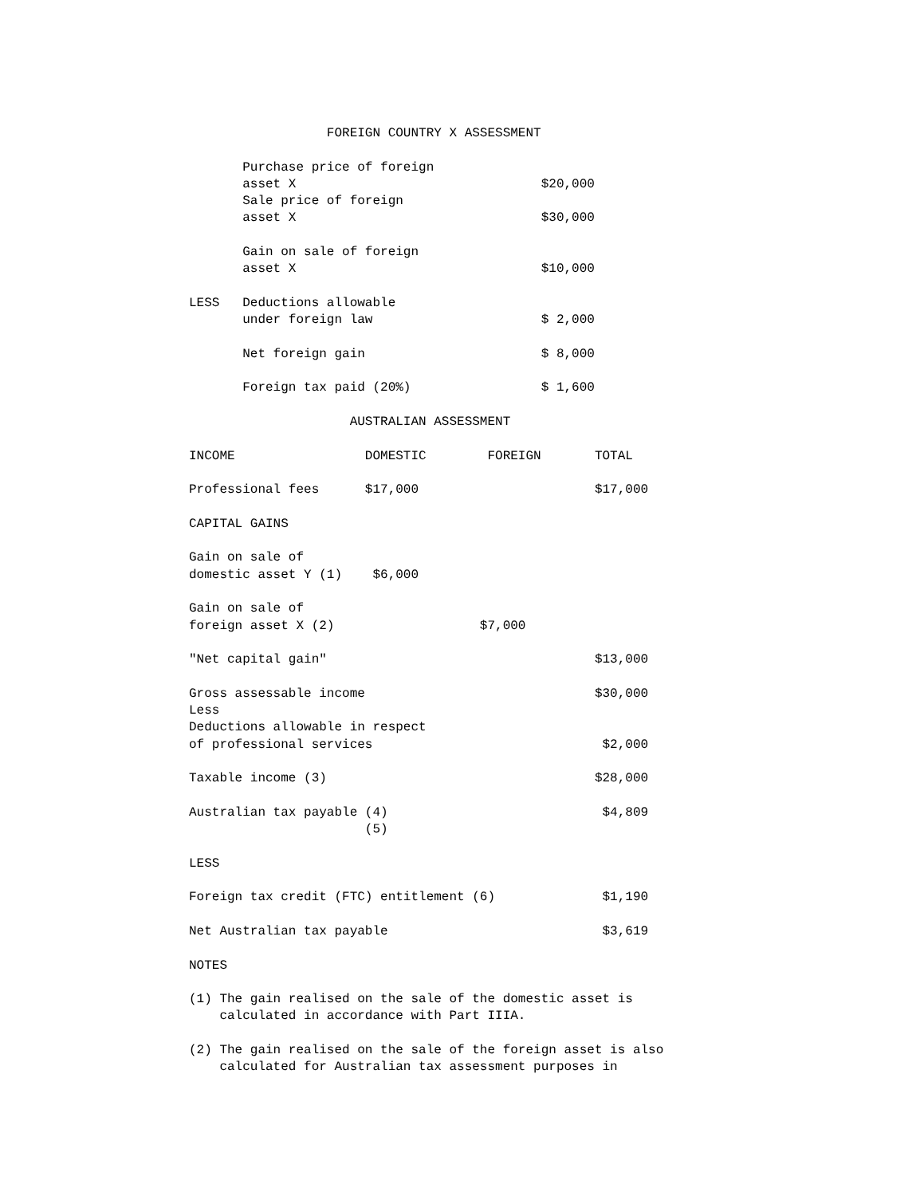FOREIGN COUNTRY X ASSESSMENT Purchase price of foreign asset X $20,000 Sale price of foreign asset X $30,000 Gain on sale of foreign asset X $10,000 LESS Deductions allowable under foreign law $ 2,000 Net foreign gain $ 8,000 Foreign tax paid (20%) $ 1,600 AUSTRALIAN ASSESSMENT INCOME DOMESTIC FOREIGN TOTAL Professional fees $17,000 $17,000 CAPITAL GAINS Gain on sale of domestic asset Y (1) $6,000 Gain on sale of foreign asset X (2) $7,000 "Net capital gain" $13,000 Gross assessable income $30,000 Less Deductions allowable in respect of professional services $2,000 Taxable income (3) $28,000 Australian tax payable (4) $4,809 (5) LESS Foreign tax credit (FTC) entitlement (6) $1,190 Net Australian tax payable $3,619 NOTES (1) The gain realised on the sale of the domestic asset is calculated in accordance with Part IIIA. (2) The gain realised on the sale of the foreign asset is also calculated for Australian tax assessment purposes in